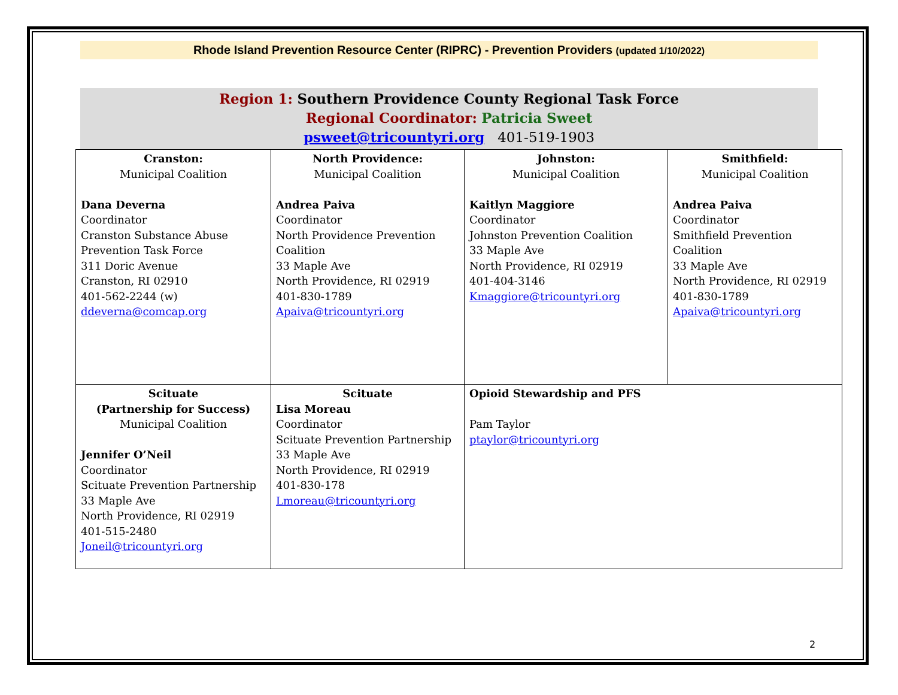Rhode Island Prevention Resource Center (RIPRC) - Prevention Providers (updated 1/10/2022)
Region 1: Southern Providence County Regional Task Force
Regional Coordinator: Patricia Sweet
psweet@tricountyri.org 401-519-1903
| Cranston: Municipal Coalition Dana Deverna Coordinator Cranston Substance Abuse Prevention Task Force 311 Doric Avenue Cranston, RI 02910 401-562-2244 (w) ddeverna@comcap.org | North Providence: Municipal Coalition Andrea Paiva Coordinator North Providence Prevention Coalition 33 Maple Ave North Providence, RI 02919 401-830-1789 Apaiva@tricountyri.org | Johnston: Municipal Coalition Kaitlyn Maggiore Coordinator Johnston Prevention Coalition 33 Maple Ave North Providence, RI 02919 401-404-3146 Kmaggiore@tricountyri.org | Smithfield: Municipal Coalition Andrea Paiva Coordinator Smithfield Prevention Coalition 33 Maple Ave North Providence, RI 02919 401-830-1789 Apaiva@tricountyri.org |
| Scituate (Partnership for Success) Municipal Coalition Jennifer O’Neil Coordinator Scituate Prevention Partnership 33 Maple Ave North Providence, RI 02919 401-515-2480 Joneil@tricountyri.org | Scituate Lisa Moreau Coordinator Scituate Prevention Partnership 33 Maple Ave North Providence, RI 02919 401-830-178 Lmoreau@tricountyri.org | Opioid Stewardship and PFS Pam Taylor ptaylor@tricountyri.org | |
2